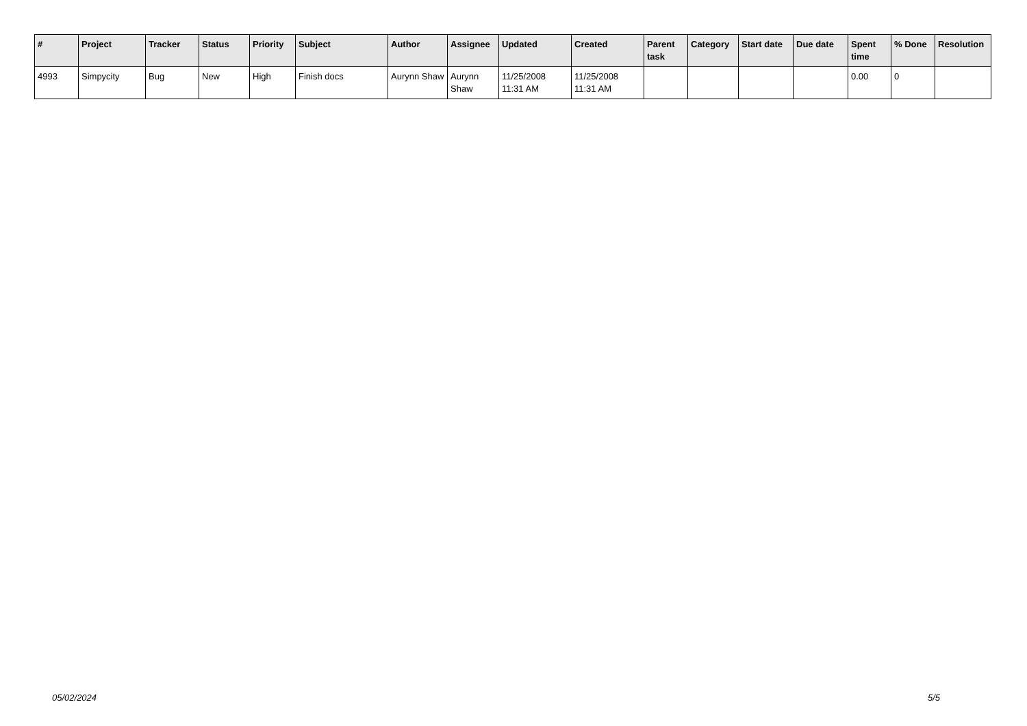| # | Project | Tracker | Status | Priority | Subject | Author | Assignee | Updated | Created | Parent task | Category | Start date | Due date | Spent time | % Done | Resolution |
| --- | --- | --- | --- | --- | --- | --- | --- | --- | --- | --- | --- | --- | --- | --- | --- | --- |
| 4993 | Simpycity | Bug | New | High | Finish docs | Aurynn Shaw | Aurynn Shaw | 11/25/2008 11:31 AM | 11/25/2008 11:31 AM | | | | | 0.00 | 0 | |
05/02/2024 5/5